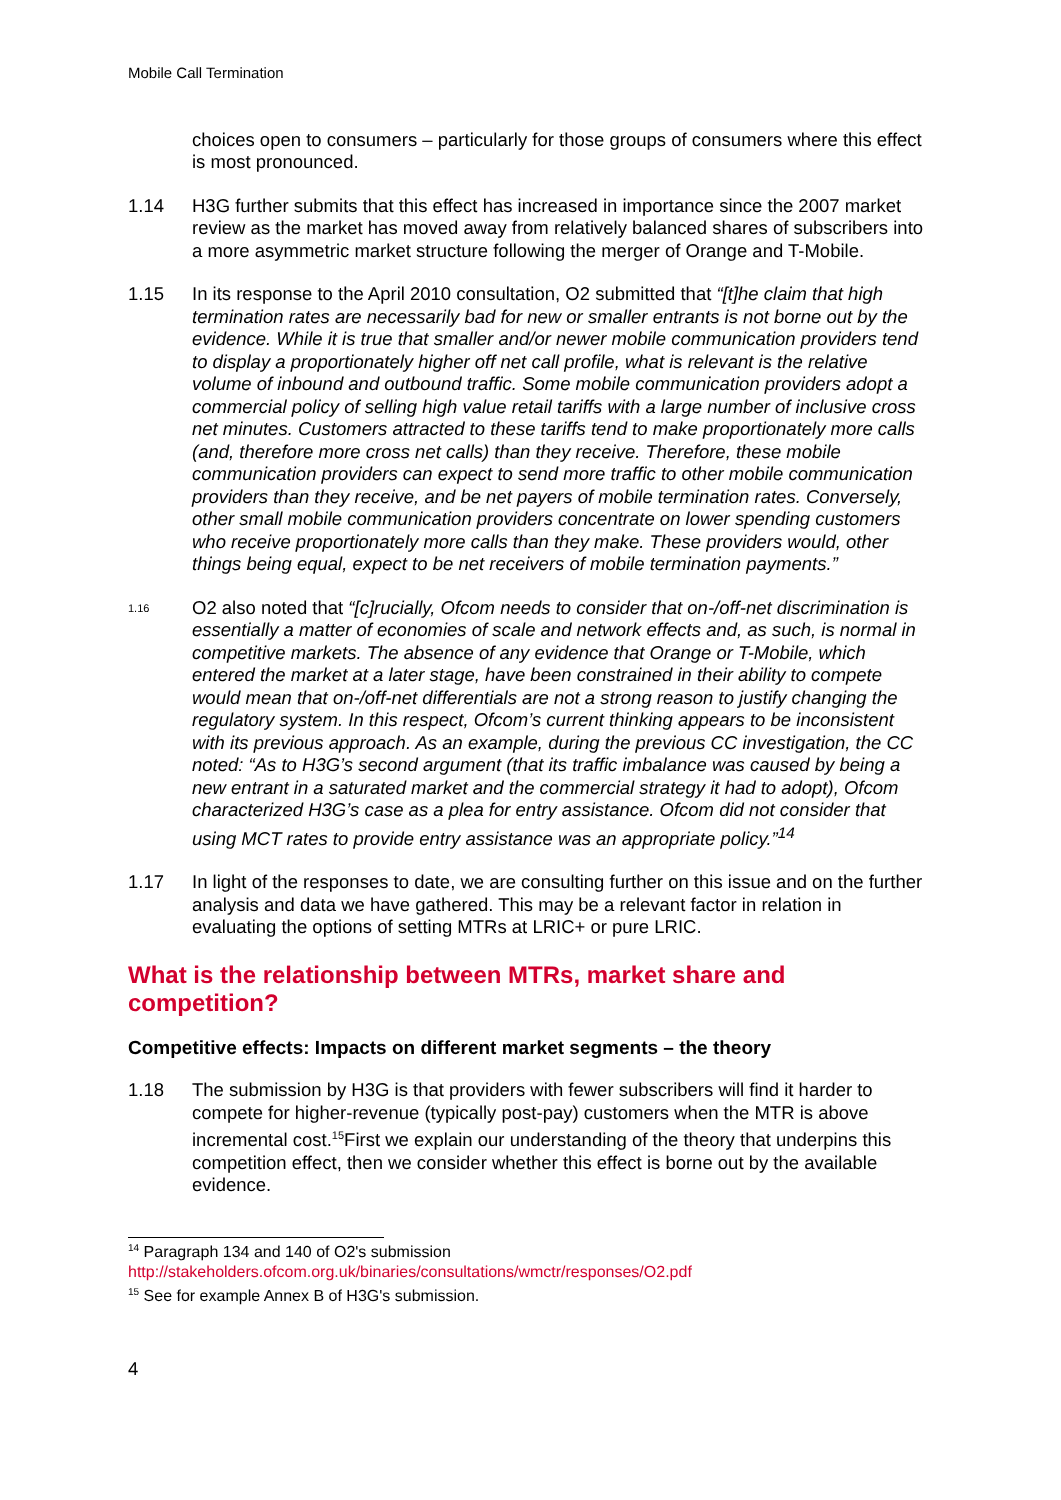Mobile Call Termination
choices open to consumers – particularly for those groups of consumers where this effect is most pronounced.
1.14 H3G further submits that this effect has increased in importance since the 2007 market review as the market has moved away from relatively balanced shares of subscribers into a more asymmetric market structure following the merger of Orange and T-Mobile.
1.15 In its response to the April 2010 consultation, O2 submitted that “[t]he claim that high termination rates are necessarily bad for new or smaller entrants is not borne out by the evidence. While it is true that smaller and/or newer mobile communication providers tend to display a proportionately higher off net call profile, what is relevant is the relative volume of inbound and outbound traffic. Some mobile communication providers adopt a commercial policy of selling high value retail tariffs with a large number of inclusive cross net minutes. Customers attracted to these tariffs tend to make proportionately more calls (and, therefore more cross net calls) than they receive. Therefore, these mobile communication providers can expect to send more traffic to other mobile communication providers than they receive, and be net payers of mobile termination rates. Conversely, other small mobile communication providers concentrate on lower spending customers who receive proportionately more calls than they make. These providers would, other things being equal, expect to be net receivers of mobile termination payments.”
<sup>1.16</sup>
O2 also noted that “[c]rucially, Ofcom needs to consider that on-/off-net discrimination is essentially a matter of economies of scale and network effects and, as such, is normal in competitive markets. The absence of any evidence that Orange or T-Mobile, which entered the market at a later stage, have been constrained in their ability to compete would mean that on-/off-net differentials are not a strong reason to justify changing the regulatory system. In this respect, Ofcom’s current thinking appears to be inconsistent with its previous approach. As an example, during the previous CC investigation, the CC noted: “As to H3G’s second argument (that its traffic imbalance was caused by being a new entrant in a saturated market and the commercial strategy it had to adopt), Ofcom characterized H3G’s case as a plea for entry assistance. Ofcom did not consider that using MCT rates to provide entry assistance was an appropriate policy.”<sup>14</sup>
1.17 In light of the responses to date, we are consulting further on this issue and on the further analysis and data we have gathered. This may be a relevant factor in relation in evaluating the options of setting MTRs at LRIC+ or pure LRIC.
What is the relationship between MTRs, market share and competition?
Competitive effects: Impacts on different market segments – the theory
1.18 The submission by H3G is that providers with fewer subscribers will find it harder to compete for higher-revenue (typically post-pay) customers when the MTR is above incremental cost.<sup>15</sup>First we explain our understanding of the theory that underpins this competition effect, then we consider whether this effect is borne out by the available evidence.
<sup>14</sup> Paragraph 134 and 140 of O2's submission
http://stakeholders.ofcom.org.uk/binaries/consultations/wmctr/responses/O2.pdf
<sup>15</sup> See for example Annex B of H3G's submission.
4